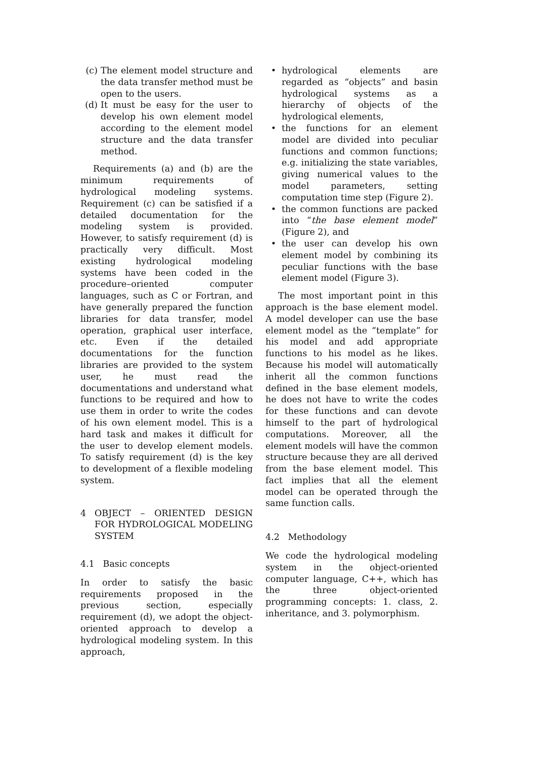(c) The element model structure and the data transfer method must be open to the users.
(d) It must be easy for the user to develop his own element model according to the element model structure and the data transfer method.
Requirements (a) and (b) are the minimum requirements of hydrological modeling systems. Requirement (c) can be satisfied if a detailed documentation for the modeling system is provided. However, to satisfy requirement (d) is practically very difficult. Most existing hydrological modeling systems have been coded in the procedure–oriented computer languages, such as C or Fortran, and have generally prepared the function libraries for data transfer, model operation, graphical user interface, etc. Even if the detailed documentations for the function libraries are provided to the system user, he must read the documentations and understand what functions to be required and how to use them in order to write the codes of his own element model. This is a hard task and makes it difficult for the user to develop element models. To satisfy requirement (d) is the key to development of a flexible modeling system.
4 OBJECT – ORIENTED DESIGN FOR HYDROLOGICAL MODELING SYSTEM
4.1 Basic concepts
In order to satisfy the basic requirements proposed in the previous section, especially requirement (d), we adopt the object-oriented approach to develop a hydrological modeling system. In this approach,
• hydrological elements are regarded as “objects” and basin hydrological systems as a hierarchy of objects of the hydrological elements,
• the functions for an element model are divided into peculiar functions and common functions; e.g. initializing the state variables, giving numerical values to the model parameters, setting computation time step (Figure 2).
• the common functions are packed into “the base element model” (Figure 2), and
• the user can develop his own element model by combining its peculiar functions with the base element model (Figure 3).
The most important point in this approach is the base element model. A model developer can use the base element model as the “template” for his model and add appropriate functions to his model as he likes. Because his model will automatically inherit all the common functions defined in the base element models, he does not have to write the codes for these functions and can devote himself to the part of hydrological computations. Moreover, all the element models will have the common structure because they are all derived from the base element model. This fact implies that all the element model can be operated through the same function calls.
4.2 Methodology
We code the hydrological modeling system in the object-oriented computer language, C++, which has the three object-oriented programming concepts: 1. class, 2. inheritance, and 3. polymorphism.